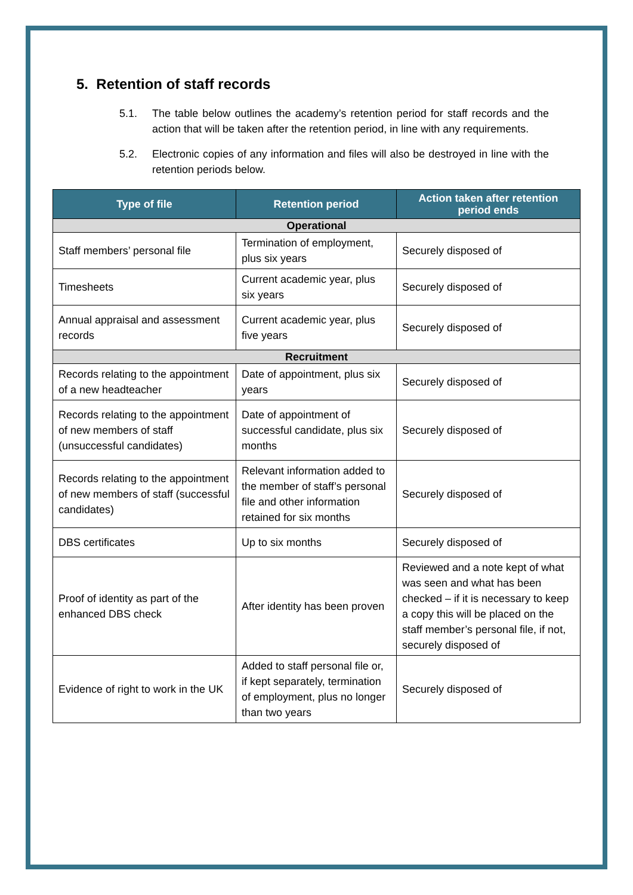5. Retention of staff records
5.1. The table below outlines the academy’s retention period for staff records and the action that will be taken after the retention period, in line with any requirements.
5.2. Electronic copies of any information and files will also be destroyed in line with the retention periods below.
| Type of file | Retention period | Action taken after retention period ends |
| --- | --- | --- |
| Operational | | |
| Staff members’ personal file | Termination of employment, plus six years | Securely disposed of |
| Timesheets | Current academic year, plus six years | Securely disposed of |
| Annual appraisal and assessment records | Current academic year, plus five years | Securely disposed of |
| Recruitment | | |
| Records relating to the appointment of a new headteacher | Date of appointment, plus six years | Securely disposed of |
| Records relating to the appointment of new members of staff (unsuccessful candidates) | Date of appointment of successful candidate, plus six months | Securely disposed of |
| Records relating to the appointment of new members of staff (successful candidates) | Relevant information added to the member of staff’s personal file and other information retained for six months | Securely disposed of |
| DBS certificates | Up to six months | Securely disposed of |
| Proof of identity as part of the enhanced DBS check | After identity has been proven | Reviewed and a note kept of what was seen and what has been checked – if it is necessary to keep a copy this will be placed on the staff member’s personal file, if not, securely disposed of |
| Evidence of right to work in the UK | Added to staff personal file or, if kept separately, termination of employment, plus no longer than two years | Securely disposed of |